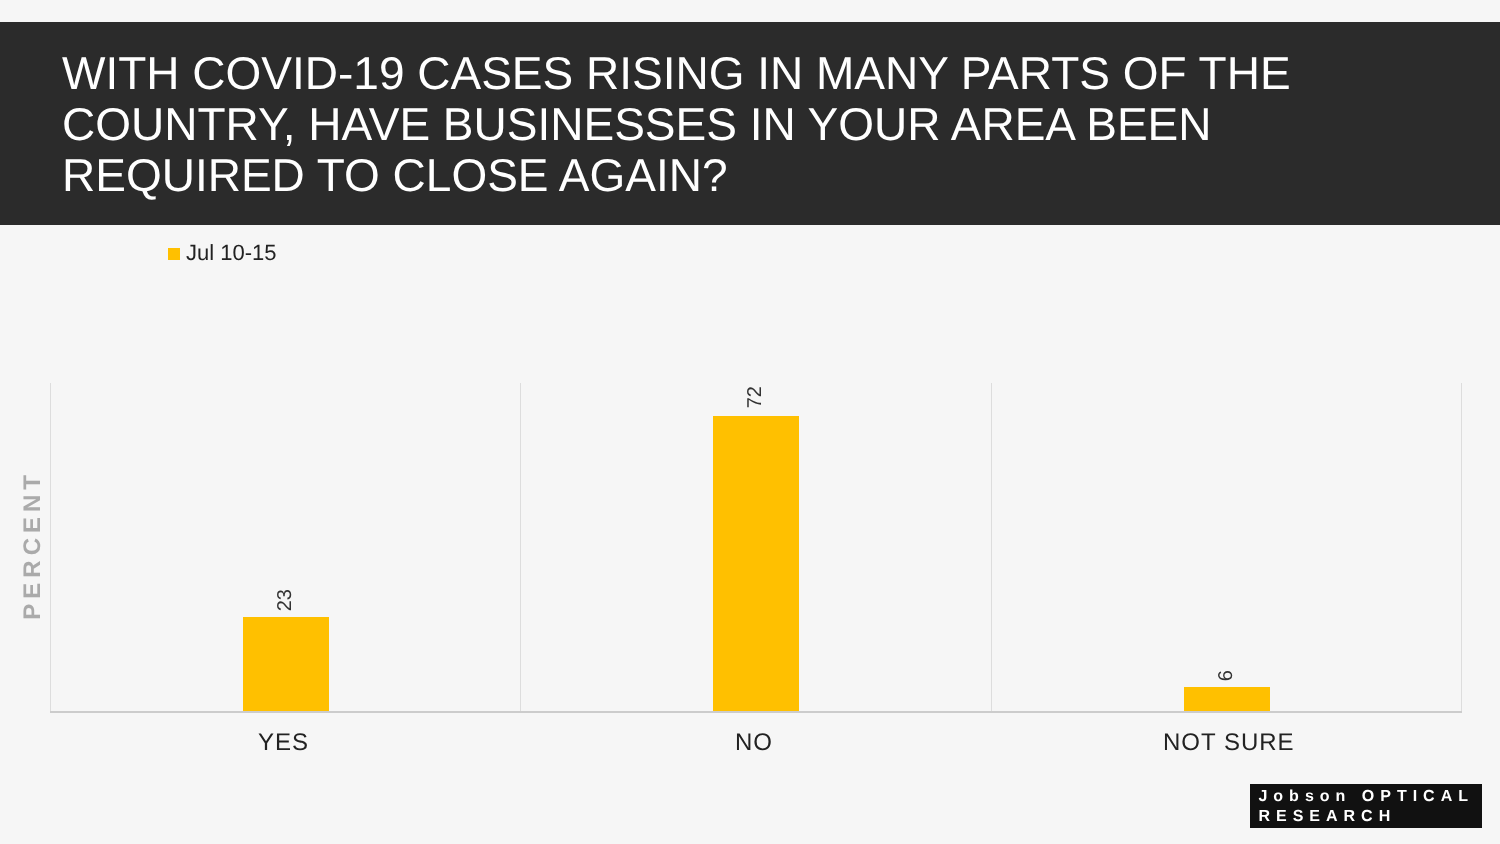WITH COVID-19 CASES RISING IN MANY PARTS OF THE COUNTRY, HAVE BUSINESSES IN YOUR AREA BEEN REQUIRED TO CLOSE AGAIN?
Jul 10-15
PERCENT
23
72
6
YES NO NOT SURE
Jobson OPTICAL
RESEARCH